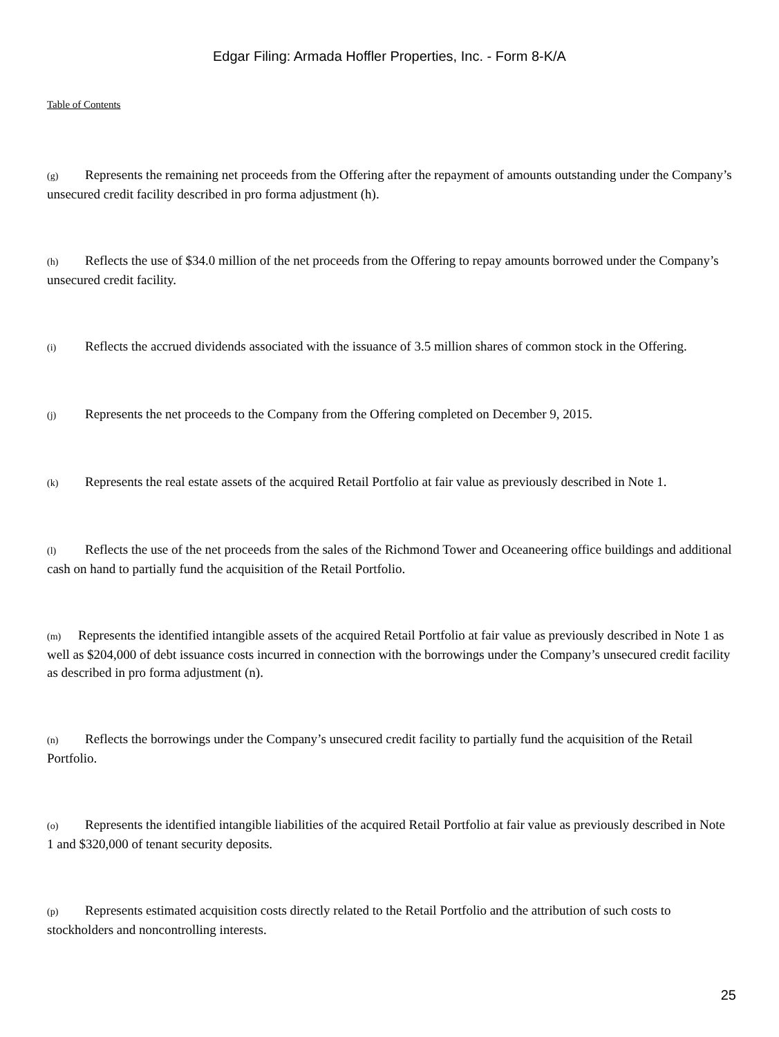Edgar Filing: Armada Hoffler Properties, Inc. - Form 8-K/A
Table of Contents
(g) Represents the remaining net proceeds from the Offering after the repayment of amounts outstanding under the Company’s unsecured credit facility described in pro forma adjustment (h).
(h) Reflects the use of $34.0 million of the net proceeds from the Offering to repay amounts borrowed under the Company’s unsecured credit facility.
(i) Reflects the accrued dividends associated with the issuance of 3.5 million shares of common stock in the Offering.
(j) Represents the net proceeds to the Company from the Offering completed on December 9, 2015.
(k) Represents the real estate assets of the acquired Retail Portfolio at fair value as previously described in Note 1.
(l) Reflects the use of the net proceeds from the sales of the Richmond Tower and Oceaneering office buildings and additional cash on hand to partially fund the acquisition of the Retail Portfolio.
(m) Represents the identified intangible assets of the acquired Retail Portfolio at fair value as previously described in Note 1 as well as $204,000 of debt issuance costs incurred in connection with the borrowings under the Company’s unsecured credit facility as described in pro forma adjustment (n).
(n) Reflects the borrowings under the Company’s unsecured credit facility to partially fund the acquisition of the Retail Portfolio.
(o) Represents the identified intangible liabilities of the acquired Retail Portfolio at fair value as previously described in Note 1 and $320,000 of tenant security deposits.
(p) Represents estimated acquisition costs directly related to the Retail Portfolio and the attribution of such costs to stockholders and noncontrolling interests.
25